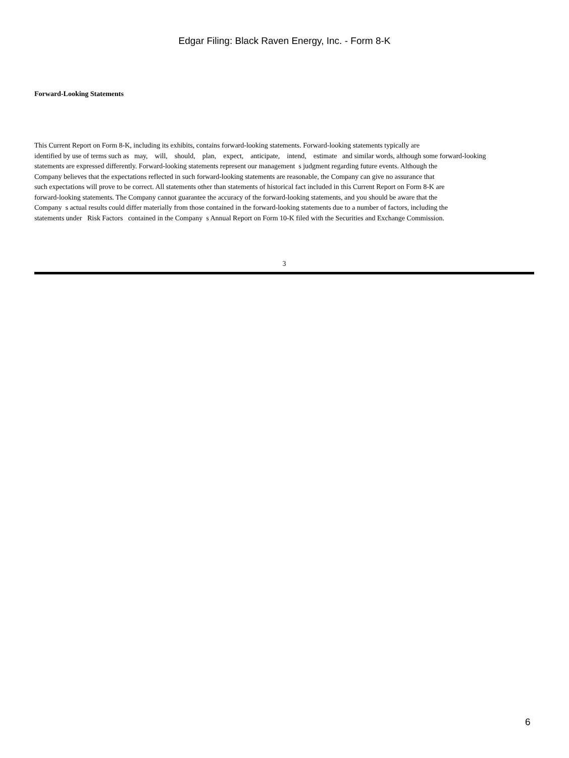Edgar Filing: Black Raven Energy, Inc. - Form 8-K
Forward-Looking Statements
This Current Report on Form 8-K, including its exhibits, contains forward-looking statements. Forward-looking statements typically are
identified by use of terms such as may, will, should, plan, expect, anticipate, intend, estimate and similar words, although some forward-looking
statements are expressed differently. Forward-looking statements represent our management s judgment regarding future events. Although the
Company believes that the expectations reflected in such forward-looking statements are reasonable, the Company can give no assurance that
such expectations will prove to be correct. All statements other than statements of historical fact included in this Current Report on Form 8-K are
forward-looking statements. The Company cannot guarantee the accuracy of the forward-looking statements, and you should be aware that the
Company s actual results could differ materially from those contained in the forward-looking statements due to a number of factors, including the
statements under Risk Factors contained in the Company s Annual Report on Form 10-K filed with the Securities and Exchange Commission.
3
6